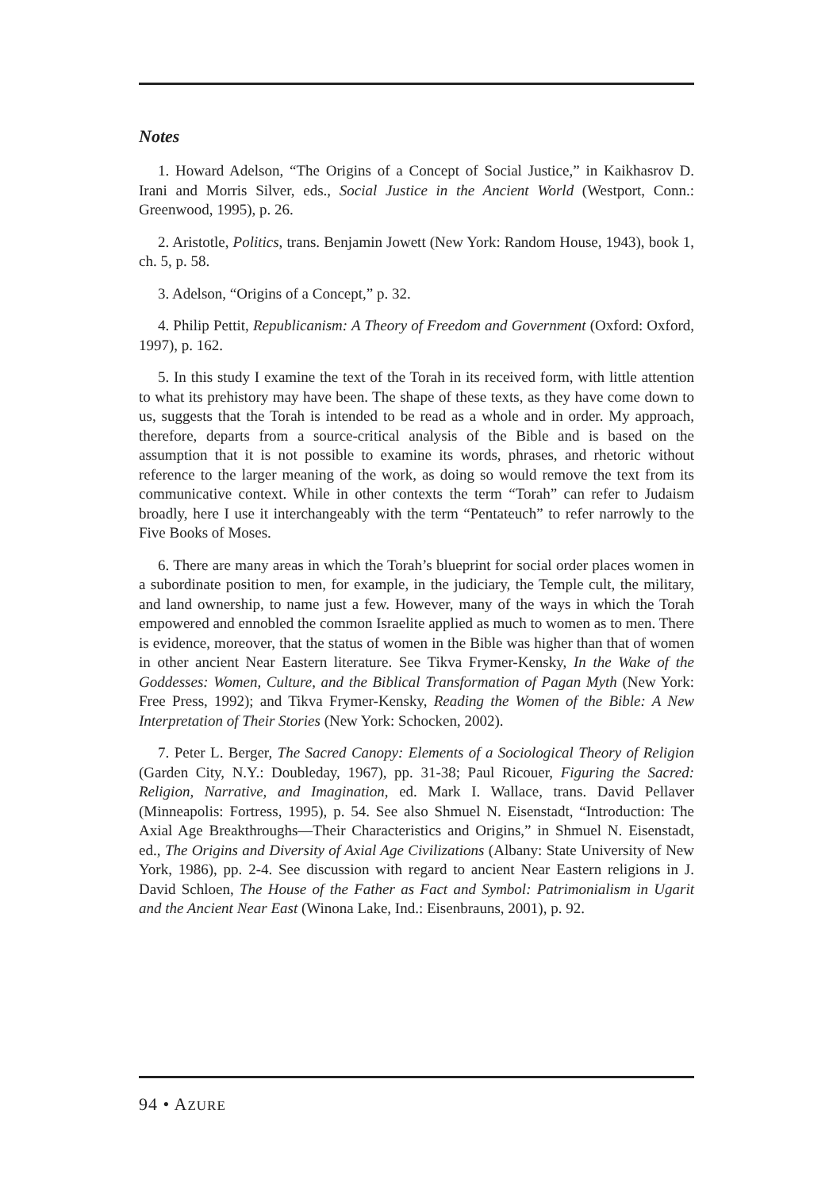Notes
1. Howard Adelson, “The Origins of a Concept of Social Justice,” in Kaikhasrov D. Irani and Morris Silver, eds., Social Justice in the Ancient World (Westport, Conn.: Greenwood, 1995), p. 26.
2. Aristotle, Politics, trans. Benjamin Jowett (New York: Random House, 1943), book 1, ch. 5, p. 58.
3. Adelson, “Origins of a Concept,” p. 32.
4. Philip Pettit, Republicanism: A Theory of Freedom and Government (Oxford: Oxford, 1997), p. 162.
5. In this study I examine the text of the Torah in its received form, with little attention to what its prehistory may have been. The shape of these texts, as they have come down to us, suggests that the Torah is intended to be read as a whole and in order. My approach, therefore, departs from a source-critical analysis of the Bible and is based on the assumption that it is not possible to examine its words, phrases, and rhetoric without reference to the larger meaning of the work, as doing so would remove the text from its communicative context. While in other contexts the term “Torah” can refer to Judaism broadly, here I use it interchangeably with the term “Pentateuch” to refer narrowly to the Five Books of Moses.
6. There are many areas in which the Torah’s blueprint for social order places women in a subordinate position to men, for example, in the judiciary, the Temple cult, the military, and land ownership, to name just a few. However, many of the ways in which the Torah empowered and ennobled the common Israelite applied as much to women as to men. There is evidence, moreover, that the status of women in the Bible was higher than that of women in other ancient Near Eastern literature. See Tikva Frymer-Kensky, In the Wake of the Goddesses: Women, Culture, and the Biblical Transformation of Pagan Myth (New York: Free Press, 1992); and Tikva Frymer-Kensky, Reading the Women of the Bible: A New Interpretation of Their Stories (New York: Schocken, 2002).
7. Peter L. Berger, The Sacred Canopy: Elements of a Sociological Theory of Religion (Garden City, N.Y.: Doubleday, 1967), pp. 31-38; Paul Ricouer, Figuring the Sacred: Religion, Narrative, and Imagination, ed. Mark I. Wallace, trans. David Pellaver (Minneapolis: Fortress, 1995), p. 54. See also Shmuel N. Eisenstadt, “Introduction: The Axial Age Breakthroughs—Their Characteristics and Origins,” in Shmuel N. Eisenstadt, ed., The Origins and Diversity of Axial Age Civilizations (Albany: State University of New York, 1986), pp. 2-4. See discussion with regard to ancient Near Eastern religions in J. David Schloen, The House of the Father as Fact and Symbol: Patrimonialism in Ugarit and the Ancient Near East (Winona Lake, Ind.: Eisenbrauns, 2001), p. 92.
94 • AZURE